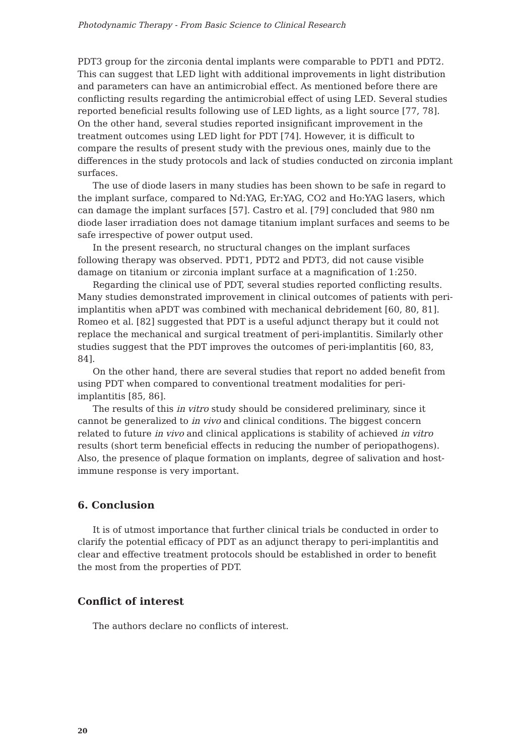Photodynamic Therapy - From Basic Science to Clinical Research
PDT3 group for the zirconia dental implants were comparable to PDT1 and PDT2. This can suggest that LED light with additional improvements in light distribution and parameters can have an antimicrobial effect. As mentioned before there are conflicting results regarding the antimicrobial effect of using LED. Several studies reported beneficial results following use of LED lights, as a light source [77, 78]. On the other hand, several studies reported insignificant improvement in the treatment outcomes using LED light for PDT [74]. However, it is difficult to compare the results of present study with the previous ones, mainly due to the differences in the study protocols and lack of studies conducted on zirconia implant surfaces.
The use of diode lasers in many studies has been shown to be safe in regard to the implant surface, compared to Nd:YAG, Er:YAG, CO2 and Ho:YAG lasers, which can damage the implant surfaces [57]. Castro et al. [79] concluded that 980 nm diode laser irradiation does not damage titanium implant surfaces and seems to be safe irrespective of power output used.
In the present research, no structural changes on the implant surfaces following therapy was observed. PDT1, PDT2 and PDT3, did not cause visible damage on titanium or zirconia implant surface at a magnification of 1:250.
Regarding the clinical use of PDT, several studies reported conflicting results. Many studies demonstrated improvement in clinical outcomes of patients with peri-implantitis when aPDT was combined with mechanical debridement [60, 80, 81]. Romeo et al. [82] suggested that PDT is a useful adjunct therapy but it could not replace the mechanical and surgical treatment of peri-implantitis. Similarly other studies suggest that the PDT improves the outcomes of peri-implantitis [60, 83, 84].
On the other hand, there are several studies that report no added benefit from using PDT when compared to conventional treatment modalities for peri-implantitis [85, 86].
The results of this in vitro study should be considered preliminary, since it cannot be generalized to in vivo and clinical conditions. The biggest concern related to future in vivo and clinical applications is stability of achieved in vitro results (short term beneficial effects in reducing the number of periopathogens). Also, the presence of plaque formation on implants, degree of salivation and host-immune response is very important.
6. Conclusion
It is of utmost importance that further clinical trials be conducted in order to clarify the potential efficacy of PDT as an adjunct therapy to peri-implantitis and clear and effective treatment protocols should be established in order to benefit the most from the properties of PDT.
Conflict of interest
The authors declare no conflicts of interest.
20